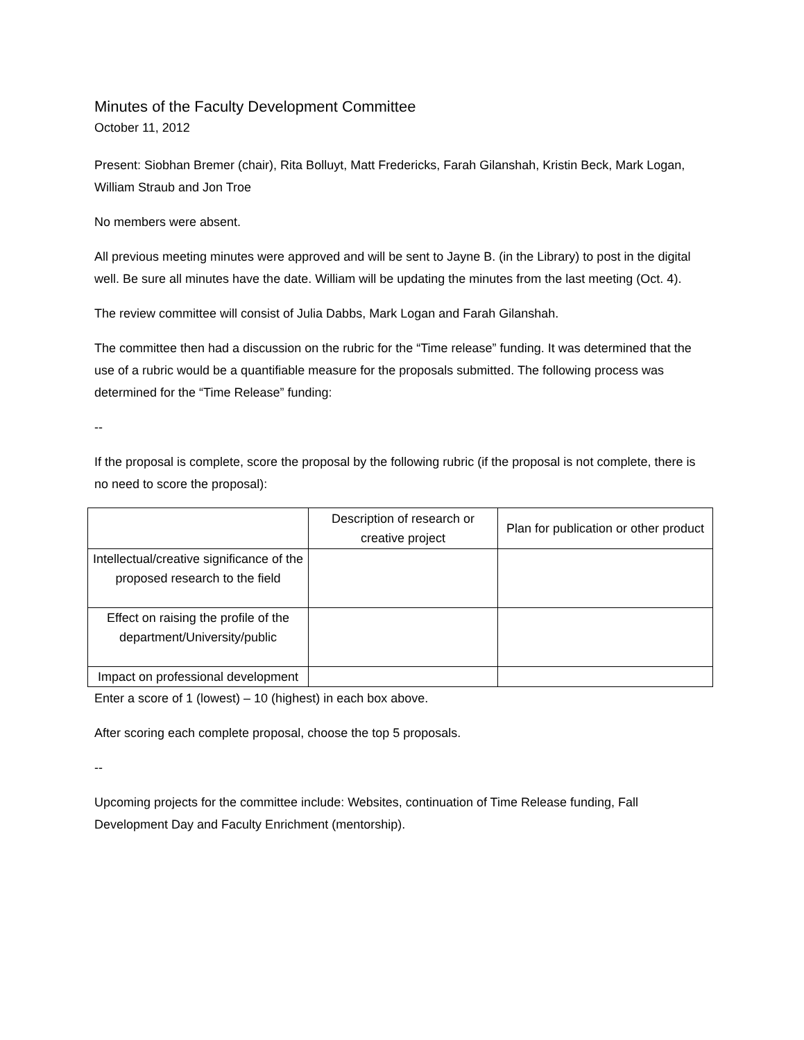Minutes of the Faculty Development Committee
October 11, 2012
Present: Siobhan Bremer (chair), Rita Bolluyt, Matt Fredericks, Farah Gilanshah, Kristin Beck, Mark Logan, William Straub and Jon Troe
No members were absent.
All previous meeting minutes were approved and will be sent to Jayne B. (in the Library) to post in the digital well. Be sure all minutes have the date. William will be updating the minutes from the last meeting (Oct. 4).
The review committee will consist of Julia Dabbs, Mark Logan and Farah Gilanshah.
The committee then had a discussion on the rubric for the “Time release” funding. It was determined that the use of a rubric would be a quantifiable measure for the proposals submitted. The following process was determined for the “Time Release” funding:
--
If the proposal is complete, score the proposal by the following rubric (if the proposal is not complete, there is no need to score the proposal):
| | Description of research or creative project | Plan for publication or other product |
| --- | --- | --- |
| Intellectual/creative significance of the proposed research to the field | | |
| Effect on raising the profile of the department/University/public | | |
| Impact on professional development | | |
Enter a score of 1 (lowest) – 10 (highest) in each box above.
After scoring each complete proposal, choose the top 5 proposals.
--
Upcoming projects for the committee include: Websites, continuation of Time Release funding, Fall Development Day and Faculty Enrichment (mentorship).